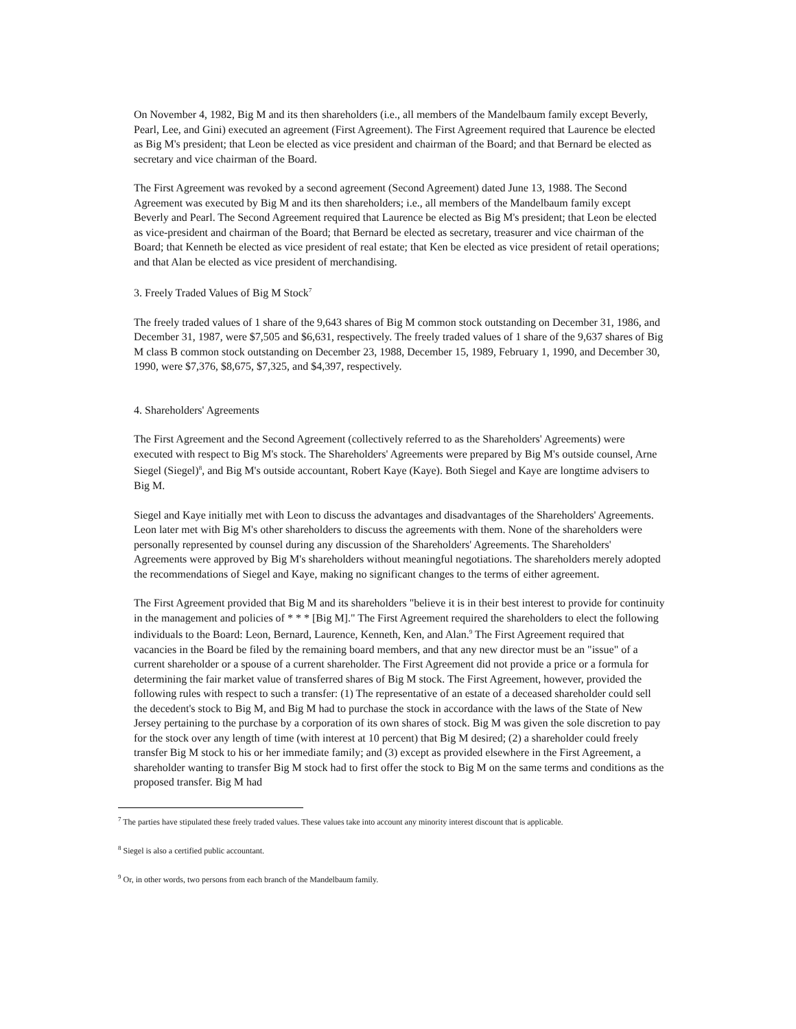On November 4, 1982, Big M and its then shareholders (i.e., all members of the Mandelbaum family except Beverly, Pearl, Lee, and Gini) executed an agreement (First Agreement). The First Agreement required that Laurence be elected as Big M's president; that Leon be elected as vice president and chairman of the Board; and that Bernard be elected as secretary and vice chairman of the Board.
The First Agreement was revoked by a second agreement (Second Agreement) dated June 13, 1988. The Second Agreement was executed by Big M and its then shareholders; i.e., all members of the Mandelbaum family except Beverly and Pearl. The Second Agreement required that Laurence be elected as Big M's president; that Leon be elected as vice-president and chairman of the Board; that Bernard be elected as secretary, treasurer and vice chairman of the Board; that Kenneth be elected as vice president of real estate; that Ken be elected as vice president of retail operations; and that Alan be elected as vice president of merchandising.
3. Freely Traded Values of Big M Stock<sup>7</sup>
The freely traded values of 1 share of the 9,643 shares of Big M common stock outstanding on December 31, 1986, and December 31, 1987, were $7,505 and $6,631, respectively. The freely traded values of 1 share of the 9,637 shares of Big M class B common stock outstanding on December 23, 1988, December 15, 1989, February 1, 1990, and December 30, 1990, were $7,376, $8,675, $7,325, and $4,397, respectively.
4. Shareholders' Agreements
The First Agreement and the Second Agreement (collectively referred to as the Shareholders' Agreements) were executed with respect to Big M's stock. The Shareholders' Agreements were prepared by Big M's outside counsel, Arne Siegel (Siegel)<sup>8</sup>, and Big M's outside accountant, Robert Kaye (Kaye). Both Siegel and Kaye are longtime advisers to Big M.
Siegel and Kaye initially met with Leon to discuss the advantages and disadvantages of the Shareholders' Agreements. Leon later met with Big M's other shareholders to discuss the agreements with them. None of the shareholders were personally represented by counsel during any discussion of the Shareholders' Agreements. The Shareholders' Agreements were approved by Big M's shareholders without meaningful negotiations. The shareholders merely adopted the recommendations of Siegel and Kaye, making no significant changes to the terms of either agreement.
The First Agreement provided that Big M and its shareholders "believe it is in their best interest to provide for continuity in the management and policies of * * * [Big M]." The First Agreement required the shareholders to elect the following individuals to the Board: Leon, Bernard, Laurence, Kenneth, Ken, and Alan.<sup>9</sup> The First Agreement required that vacancies in the Board be filed by the remaining board members, and that any new director must be an "issue" of a current shareholder or a spouse of a current shareholder. The First Agreement did not provide a price or a formula for determining the fair market value of transferred shares of Big M stock. The First Agreement, however, provided the following rules with respect to such a transfer: (1) The representative of an estate of a deceased shareholder could sell the decedent's stock to Big M, and Big M had to purchase the stock in accordance with the laws of the State of New Jersey pertaining to the purchase by a corporation of its own shares of stock. Big M was given the sole discretion to pay for the stock over any length of time (with interest at 10 percent) that Big M desired; (2) a shareholder could freely transfer Big M stock to his or her immediate family; and (3) except as provided elsewhere in the First Agreement, a shareholder wanting to transfer Big M stock had to first offer the stock to Big M on the same terms and conditions as the proposed transfer. Big M had
<sup>7</sup> The parties have stipulated these freely traded values. These values take into account any minority interest discount that is applicable.
<sup>8</sup> Siegel is also a certified public accountant.
<sup>9</sup> Or, in other words, two persons from each branch of the Mandelbaum family.